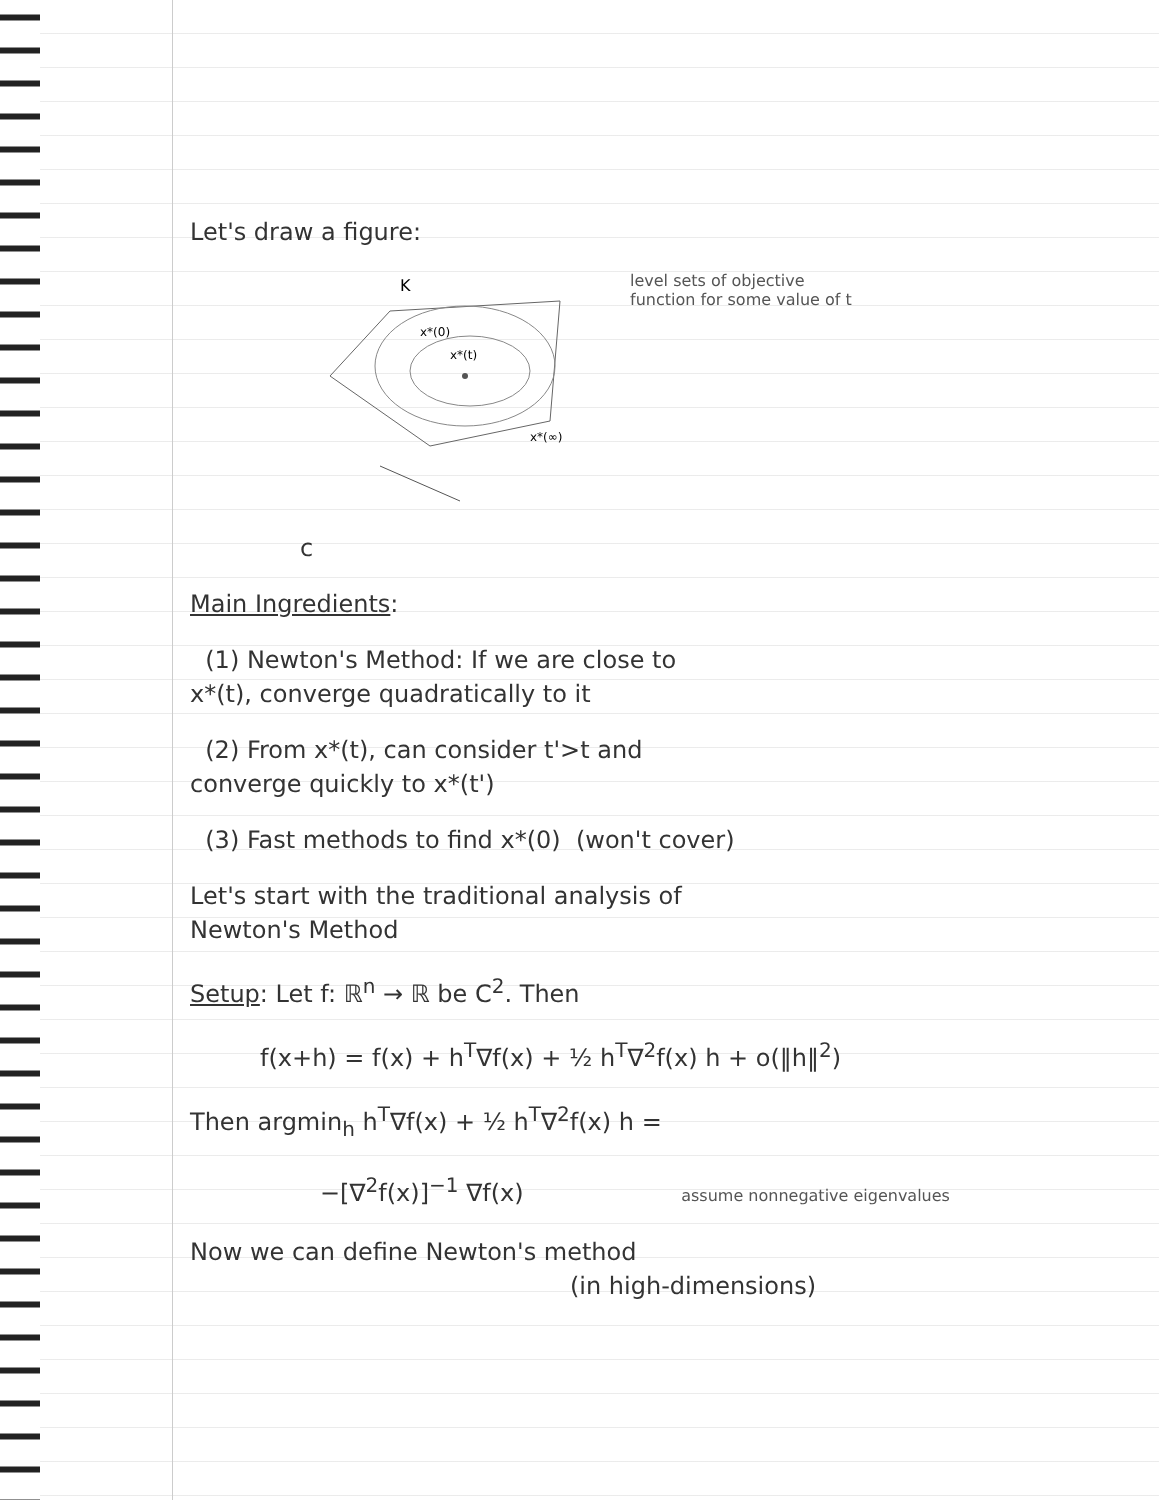Let's draw a figure:
K
x*(0)
x*(t)
x*(∞)
level sets of objective
function for some value of t
c
Main Ingredients:
(1) Newton's Method: If we are close to
x*(t), converge quadratically to it
(2) From x*(t), can consider t'>t and
converge quickly to x*(t')
(3) Fast methods to find x*(0) (won't cover)
Let's start with the traditional analysis of
Newton's Method
Setup: Let f: ℝ<sup>n</sup> → ℝ be C<sup>2</sup>. Then
f(x+h) = f(x) + h<sup>T</sup>∇f(x) + ½ h<sup>T</sup>∇<sup>2</sup>f(x) h + o(‖h‖<sup>2</sup>)
Then argmin<sub>h</sub> h<sup>T</sup>∇f(x) + ½ h<sup>T</sup>∇<sup>2</sup>f(x) h =
−[∇<sup>2</sup>f(x)]<sup>−1</sup> ∇f(x) assume nonnegative eigenvalues
Now we can define Newton's method
(in high-dimensions)